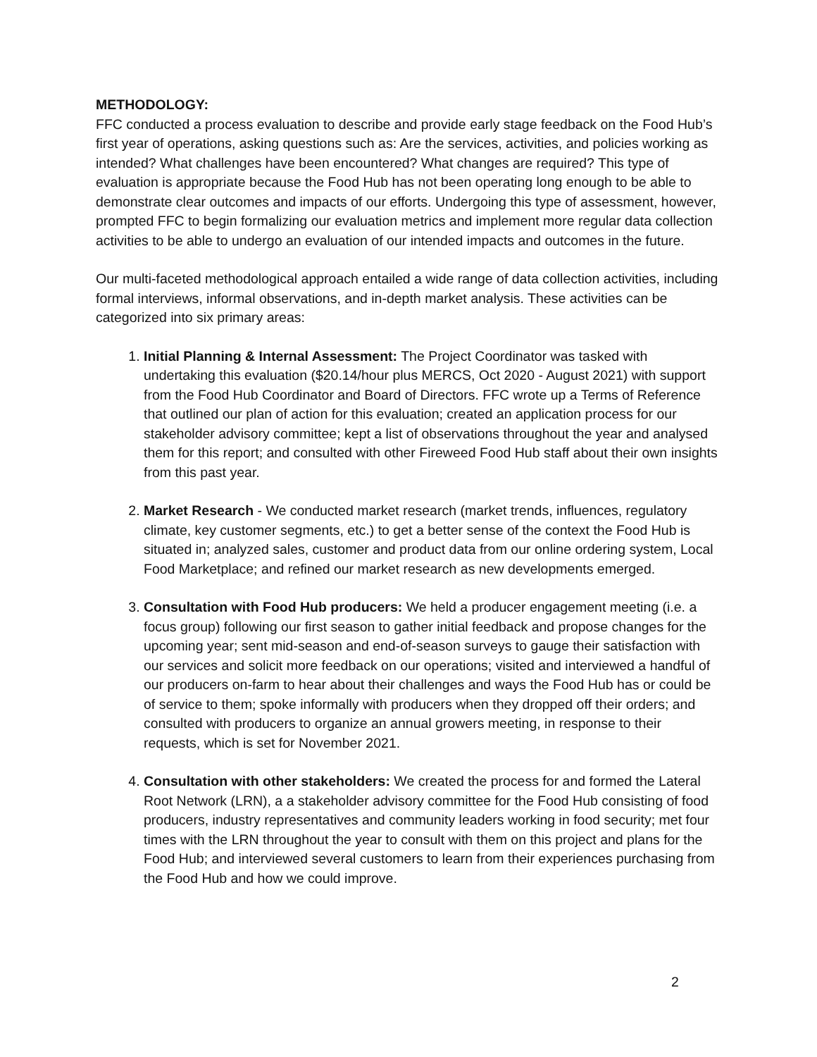METHODOLOGY:
FFC conducted a process evaluation to describe and provide early stage feedback on the Food Hub’s first year of operations, asking questions such as: Are the services, activities, and policies working as intended? What challenges have been encountered? What changes are required? This type of evaluation is appropriate because the Food Hub has not been operating long enough to be able to demonstrate clear outcomes and impacts of our efforts. Undergoing this type of assessment, however, prompted FFC to begin formalizing our evaluation metrics and implement more regular data collection activities to be able to undergo an evaluation of our intended impacts and outcomes in the future.
Our multi-faceted methodological approach entailed a wide range of data collection activities, including formal interviews, informal observations, and in-depth market analysis. These activities can be categorized into six primary areas:
1. Initial Planning & Internal Assessment: The Project Coordinator was tasked with undertaking this evaluation ($20.14/hour plus MERCS, Oct 2020 - August 2021) with support from the Food Hub Coordinator and Board of Directors. FFC wrote up a Terms of Reference that outlined our plan of action for this evaluation; created an application process for our stakeholder advisory committee; kept a list of observations throughout the year and analysed them for this report; and consulted with other Fireweed Food Hub staff about their own insights from this past year.
2. Market Research - We conducted market research (market trends, influences, regulatory climate, key customer segments, etc.) to get a better sense of the context the Food Hub is situated in; analyzed sales, customer and product data from our online ordering system, Local Food Marketplace; and refined our market research as new developments emerged.
3. Consultation with Food Hub producers: We held a producer engagement meeting (i.e. a focus group) following our first season to gather initial feedback and propose changes for the upcoming year; sent mid-season and end-of-season surveys to gauge their satisfaction with our services and solicit more feedback on our operations; visited and interviewed a handful of our producers on-farm to hear about their challenges and ways the Food Hub has or could be of service to them; spoke informally with producers when they dropped off their orders; and consulted with producers to organize an annual growers meeting, in response to their requests, which is set for November 2021.
4. Consultation with other stakeholders: We created the process for and formed the Lateral Root Network (LRN), a a stakeholder advisory committee for the Food Hub consisting of food producers, industry representatives and community leaders working in food security; met four times with the LRN throughout the year to consult with them on this project and plans for the Food Hub; and interviewed several customers to learn from their experiences purchasing from the Food Hub and how we could improve.
2